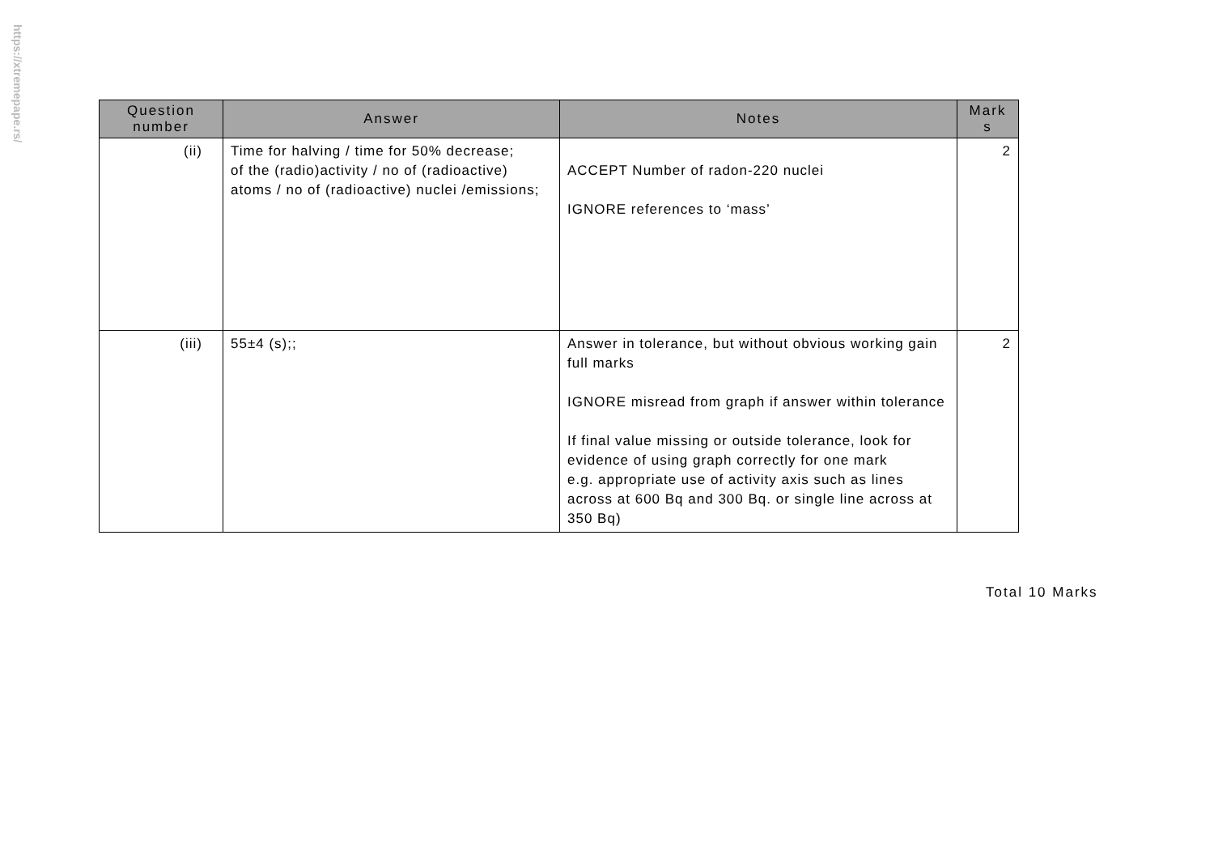https://xtremepape.rs/
| Question number | Answer | Notes | Mark s |
| --- | --- | --- | --- |
| (ii) | Time for halving / time for 50% decrease; of the (radio)activity / no of (radioactive) atoms / no of (radioactive) nuclei /emissions; | ACCEPT Number of radon-220 nuclei IGNORE references to ‘mass’ | 2 |
| (iii) | 55±4 (s);; | Answer in tolerance, but without obvious working gain full marks IGNORE misread from graph if answer within tolerance If final value missing or outside tolerance, look for evidence of using graph correctly for one mark e.g. appropriate use of activity axis such as lines across at 600 Bq and 300 Bq. or single line across at 350 Bq) | 2 |
Total 10 Marks